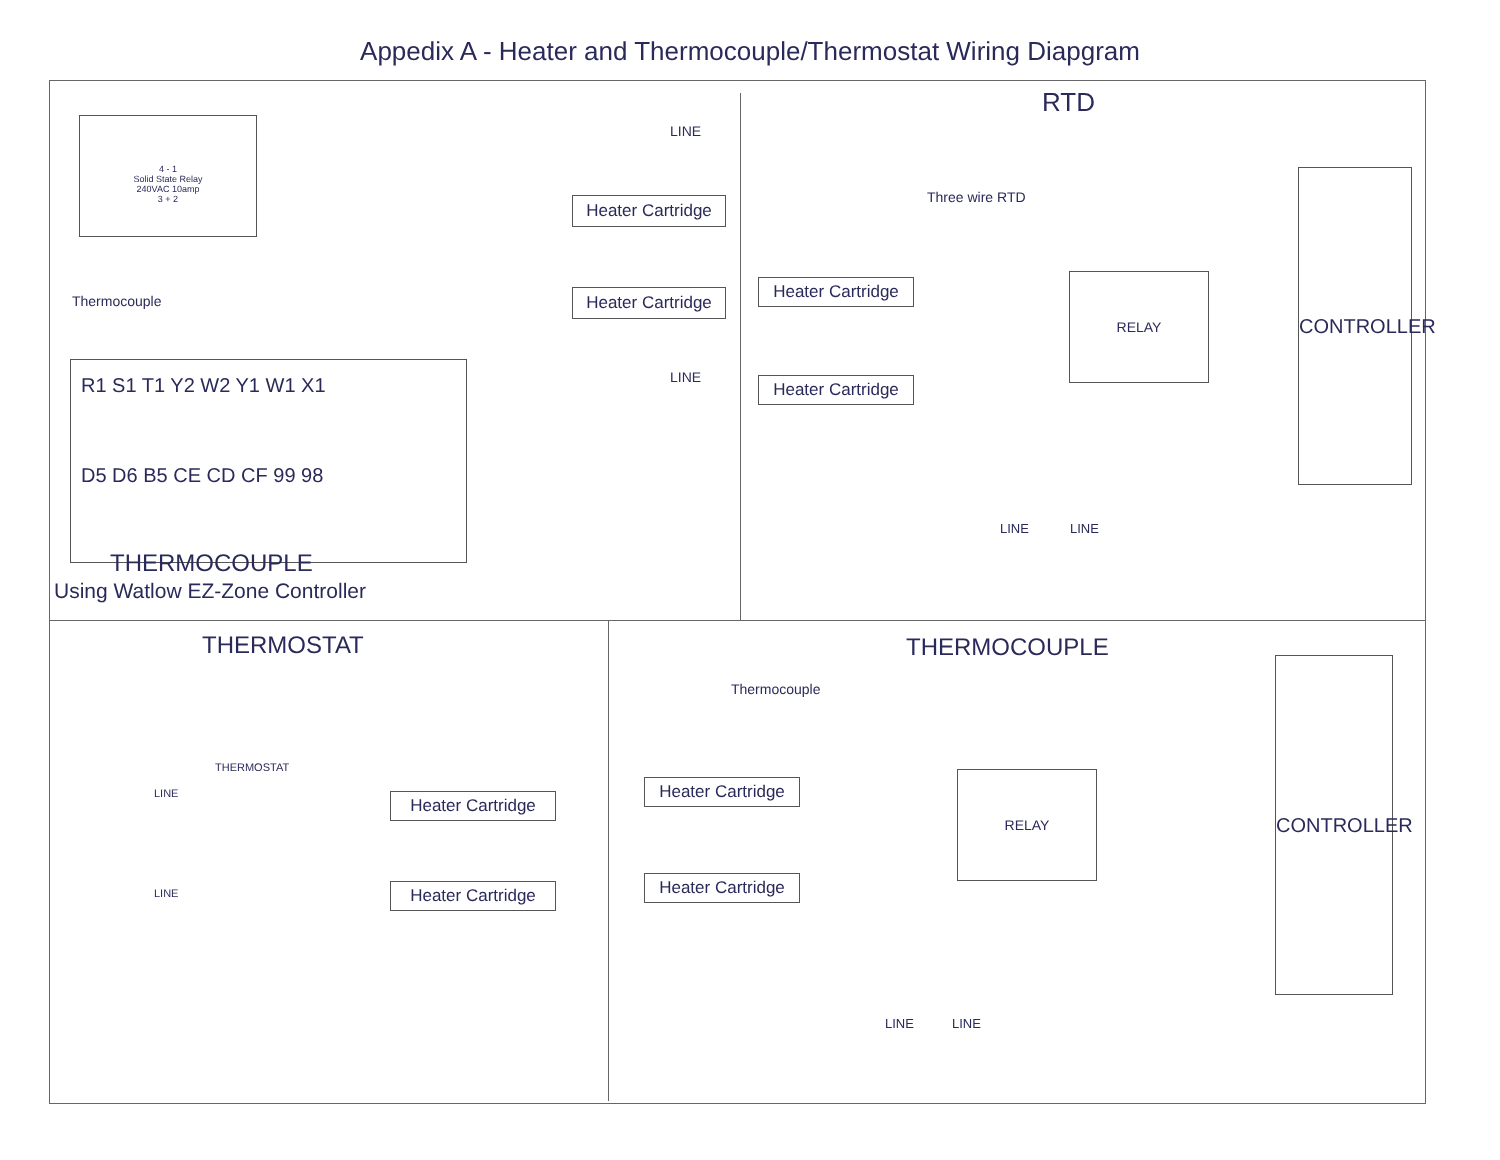Appedix A - Heater and Thermocouple/Thermostat Wiring Diapgram
4 - 1
Solid State Relay
240VAC 10amp
3 + 2
LINE
Heater Cartridge
Heater Cartridge
Thermocouple
LINE
R1 S1 T1 Y2 W2 Y1 W1 X1
D5 D6 B5 CE CD CF 99 98
THERMOCOUPLE
Using Watlow EZ-Zone Controller
RTD
Three wire RTD
Heater Cartridge
Heater Cartridge
RELAY
CONTROLLER
LINE LINE
THERMOSTAT
THERMOSTAT
LINE
LINE
Heater Cartridge
Heater Cartridge
THERMOCOUPLE
Thermocouple
Heater Cartridge
Heater Cartridge
RELAY
CONTROLLER
LINE LINE